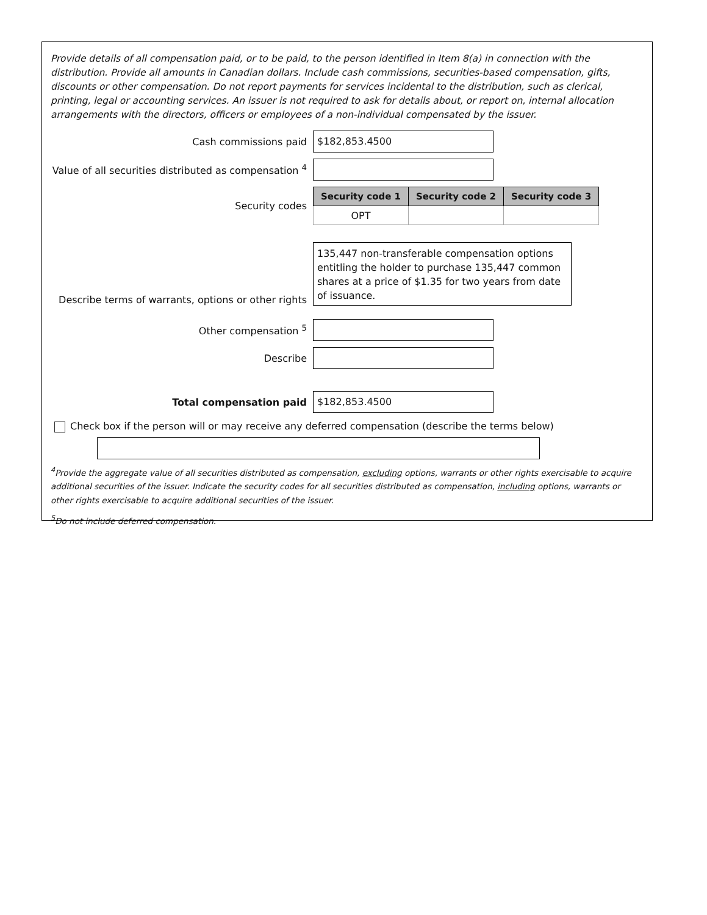Provide details of all compensation paid, or to be paid, to the person identified in Item 8(a) in connection with the distribution. Provide all amounts in Canadian dollars. Include cash commissions, securities-based compensation, gifts, discounts or other compensation. Do not report payments for services incidental to the distribution, such as clerical, printing, legal or accounting services. An issuer is not required to ask for details about, or report on, internal allocation arrangements with the directors, officers or employees of a non-individual compensated by the issuer.
Cash commissions paid
$182,853.4500
Value of all securities distributed as compensation <sup>4</sup>
Security codes
| Security code 1 | Security code 2 | Security code 3 |
| --- | --- | --- |
| OPT | | |
Describe terms of warrants, options or other rights
135,447 non-transferable compensation options entitling the holder to purchase 135,447 common shares at a price of $1.35 for two years from date of issuance.
Other compensation <sup>5</sup>
Describe
Total compensation paid
$182,853.4500
Check box if the person will or may receive any deferred compensation (describe the terms below)
<sup>4</sup> Provide the aggregate value of all securities distributed as compensation, excluding options, warrants or other rights exercisable to acquire additional securities of the issuer. Indicate the security codes for all securities distributed as compensation, including options, warrants or other rights exercisable to acquire additional securities of the issuer.
<sup>5</sup> Do not include deferred compensation.